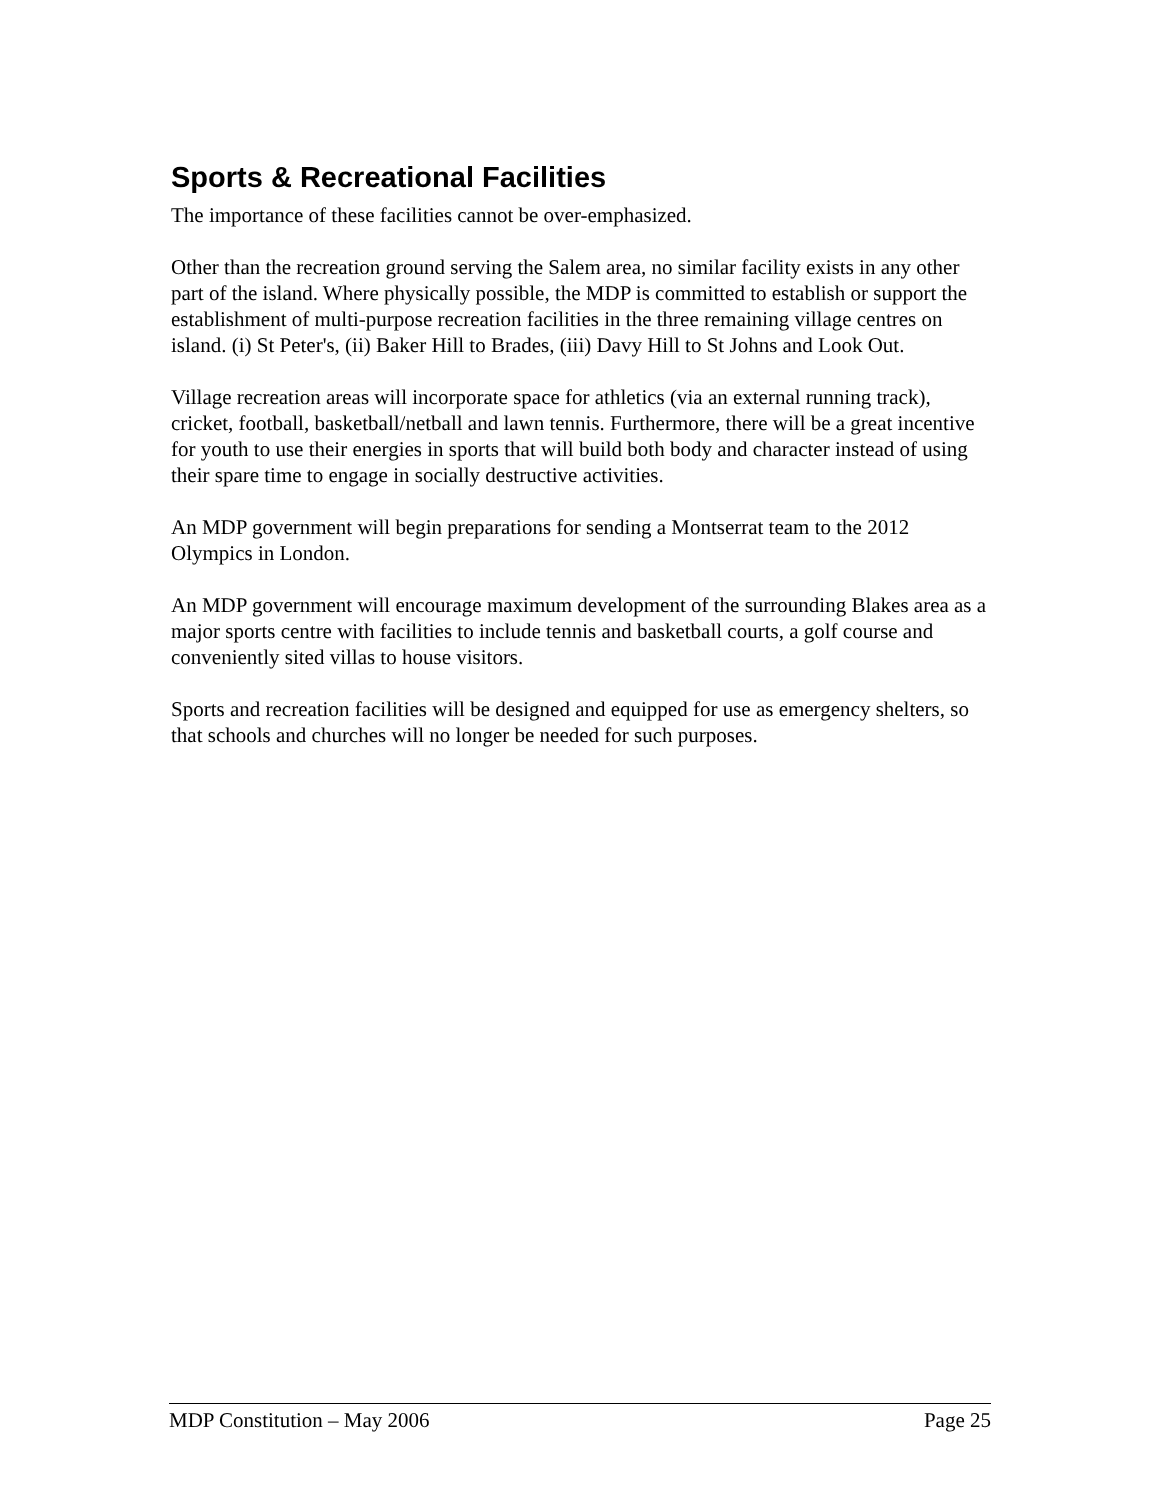Sports & Recreational Facilities
The importance of these facilities cannot be over-emphasized.
Other than the recreation ground serving the Salem area, no similar facility exists in any other part of the island. Where physically possible, the MDP is committed to establish or support the establishment of multi-purpose recreation facilities in the three remaining village centres on island. (i) St Peter's, (ii) Baker Hill to Brades, (iii) Davy Hill to St Johns and Look Out.
Village recreation areas will incorporate space for athletics (via an external running track), cricket, football, basketball/netball and lawn tennis. Furthermore, there will be a great incentive for youth to use their energies in sports that will build both body and character instead of using their spare time to engage in socially destructive activities.
An MDP government will begin preparations for sending a Montserrat team to the 2012 Olympics in London.
An MDP government will encourage maximum development of the surrounding Blakes area as a major sports centre with facilities to include tennis and basketball courts, a golf course and conveniently sited villas to house visitors.
Sports and recreation facilities will be designed and equipped for use as emergency shelters, so that schools and churches will no longer be needed for such purposes.
MDP Constitution – May 2006 Page 25